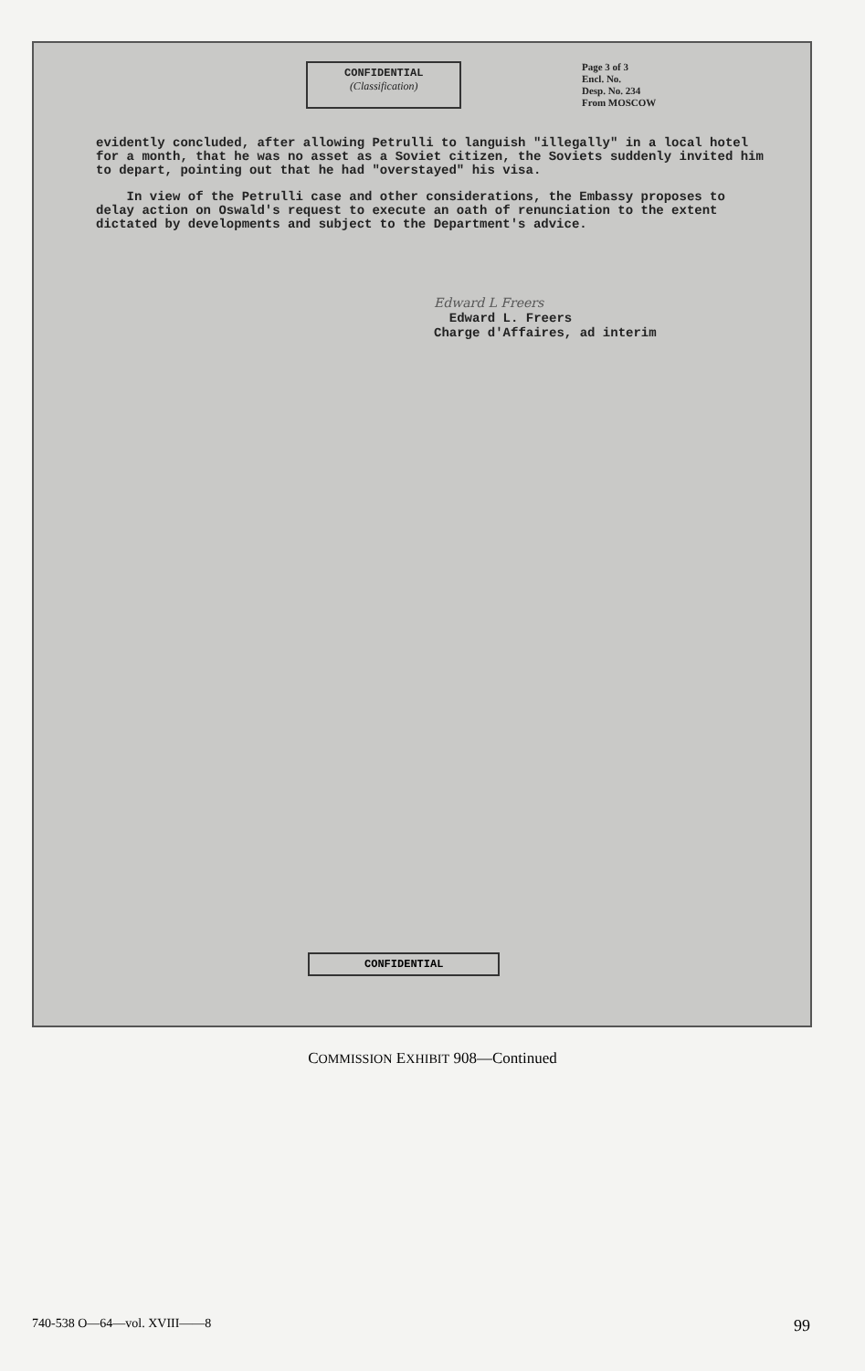CONFIDENTIAL
(Classification)
Page 3 of 3
Encl. No.
Desp. No. 234
From MOSCOW
evidently concluded, after allowing Petrulli to languish "illegally" in a local hotel for a month, that he was no asset as a Soviet citizen, the Soviets suddenly invited him to depart, pointing out that he had "overstayed" his visa.
In view of the Petrulli case and other considerations, the Embassy proposes to delay action on Oswald's request to execute an oath of renunciation to the extent dictated by developments and subject to the Department's advice.
Edward L Freers
Edward L. Freers
Charge d'Affaires, ad interim
CONFIDENTIAL
COMMISSION EXHIBIT 908—Continued
740-538 O—64—vol. XVIII——8 99